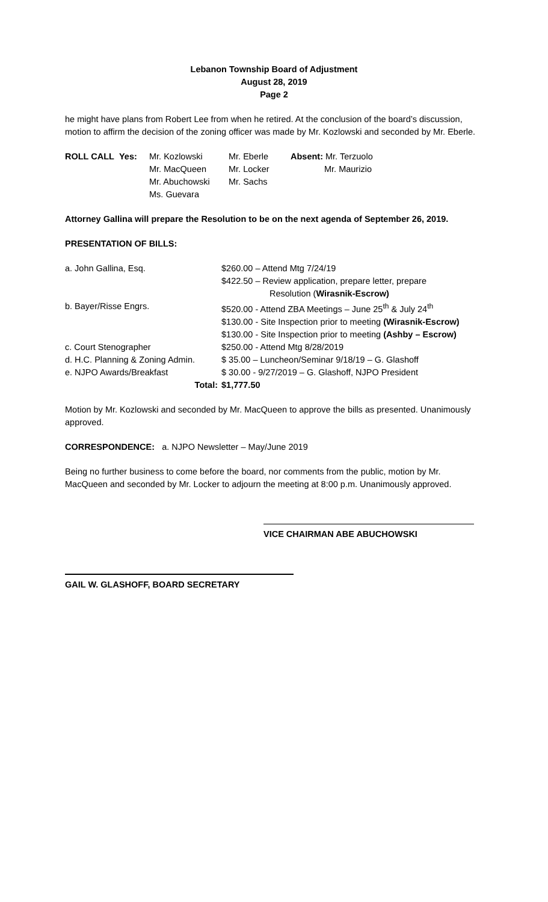Lebanon Township Board of Adjustment
August 28, 2019
Page 2
he might have plans from Robert Lee from when he retired. At the conclusion of the board’s discussion, motion to affirm the decision of the zoning officer was made by Mr. Kozlowski and seconded by Mr. Eberle.
| ROLL CALL | Yes: | Mr. Kozlowski | Mr. Eberle | Absent: Mr. Terzuolo |
| | | Mr. MacQueen | Mr. Locker | Mr. Maurizio |
| | | Mr. Abuchowski | Mr. Sachs | |
| | | Ms. Guevara | | |
Attorney Gallina will prepare the Resolution to be on the next agenda of September 26, 2019.
PRESENTATION OF BILLS:
| a. John Gallina, Esq. | $260.00 – Attend Mtg 7/24/19 |
| | $422.50 – Review application, prepare letter, prepare |
| | Resolution ( Wirasnik-Escrow) |
| b. Bayer/Risse Engrs. | $520.00 - Attend ZBA Meetings – June 25<sup>th</sup> & July 24<sup>th</sup> |
| | $130.00 - Site Inspection prior to meeting (Wirasnik-Escrow) |
| | $130.00 - Site Inspection prior to meeting (Ashby – Escrow) |
| c. Court Stenographer | $250.00 - Attend Mtg 8/28/2019 |
| d. H.C. Planning & Zoning Admin. | $ 35.00 – Luncheon/Seminar 9/18/19 – G. Glashoff |
| e. NJPO Awards/Breakfast | $ 30.00 - 9/27/2019 – G. Glashoff, NJPO President |
| Total: | $1,777.50 |
Motion by Mr. Kozlowski and seconded by Mr. MacQueen to approve the bills as presented. Unanimously approved.
CORRESPONDENCE: a. NJPO Newsletter – May/June 2019
Being no further business to come before the board, nor comments from the public, motion by Mr. MacQueen and seconded by Mr. Locker to adjourn the meeting at 8:00 p.m. Unanimously approved.
VICE CHAIRMAN ABE ABUCHOWSKI
GAIL W. GLASHOFF, BOARD SECRETARY